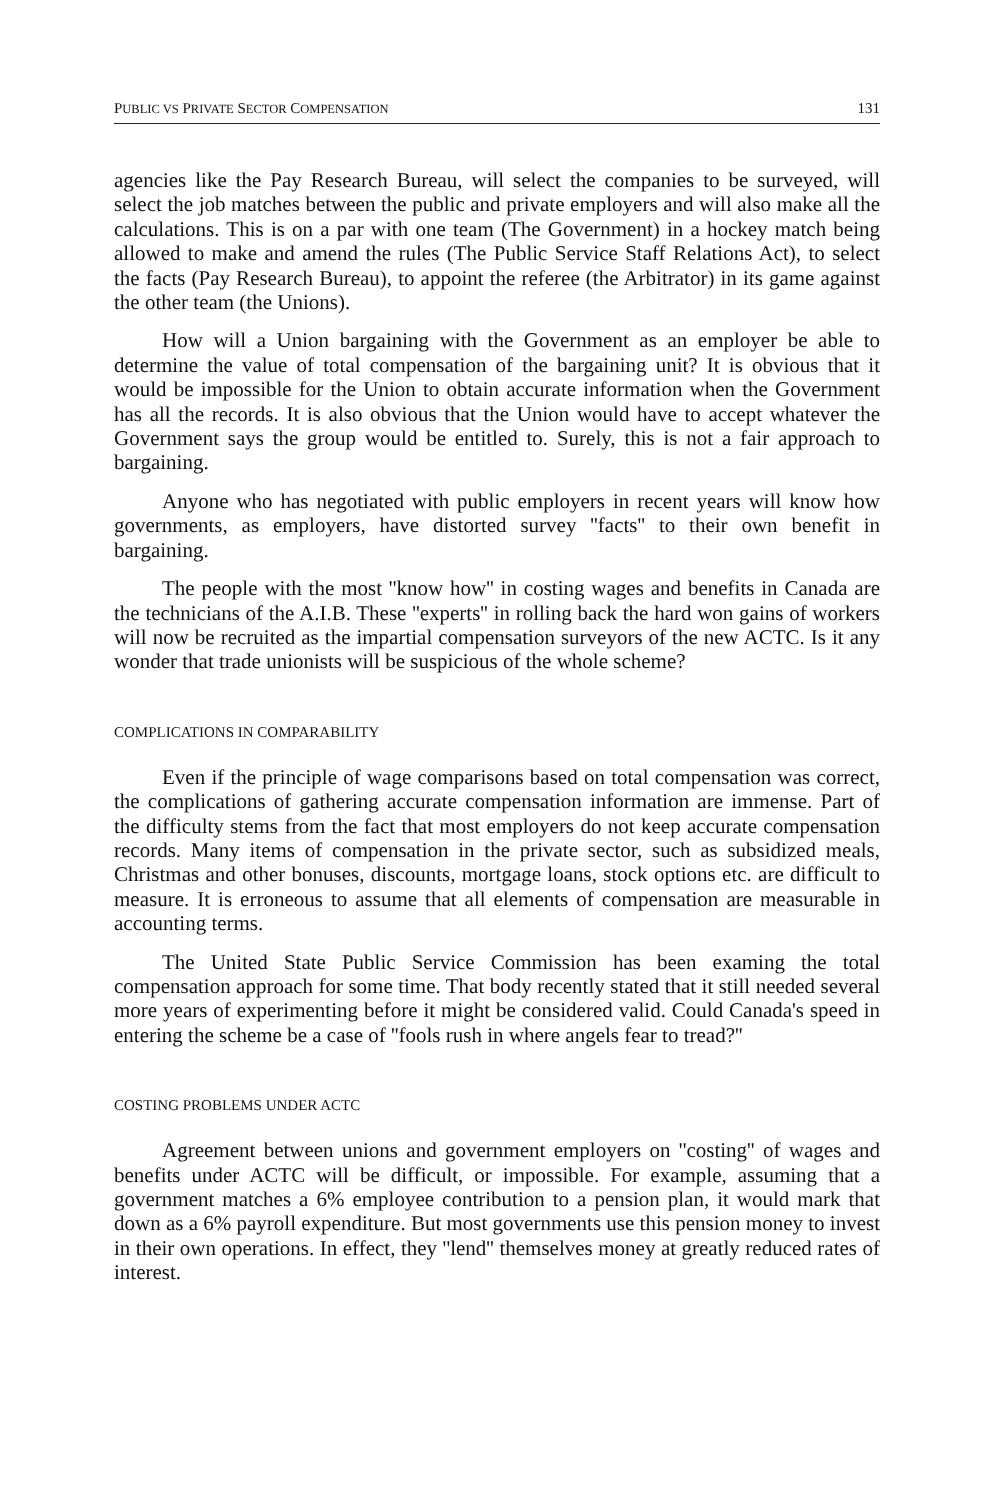PUBLIC VS PRIVATE SECTOR COMPENSATION 131
agencies like the Pay Research Bureau, will select the companies to be surveyed, will select the job matches between the public and private employers and will also make all the calculations. This is on a par with one team (The Government) in a hockey match being allowed to make and amend the rules (The Public Service Staff Relations Act), to select the facts (Pay Research Bureau), to appoint the referee (the Arbitrator) in its game against the other team (the Unions).
How will a Union bargaining with the Government as an employer be able to determine the value of total compensation of the bargaining unit? It is obvious that it would be impossible for the Union to obtain accurate information when the Government has all the records. It is also obvious that the Union would have to accept whatever the Government says the group would be entitled to. Surely, this is not a fair approach to bargaining.
Anyone who has negotiated with public employers in recent years will know how governments, as employers, have distorted survey ''facts'' to their own benefit in bargaining.
The people with the most ''know how'' in costing wages and benefits in Canada are the technicians of the A.I.B. These ''experts'' in rolling back the hard won gains of workers will now be recruited as the impartial compensation surveyors of the new ACTC. Is it any wonder that trade unionists will be suspicious of the whole scheme?
COMPLICATIONS IN COMPARABILITY
Even if the principle of wage comparisons based on total compensation was correct, the complications of gathering accurate compensation information are immense. Part of the difficulty stems from the fact that most employers do not keep accurate compensation records. Many items of compensation in the private sector, such as subsidized meals, Christmas and other bonuses, discounts, mortgage loans, stock options etc. are difficult to measure. It is erroneous to assume that all elements of compensation are measurable in accounting terms.
The United State Public Service Commission has been examing the total compensation approach for some time. That body recently stated that it still needed several more years of experimenting before it might be considered valid. Could Canada's speed in entering the scheme be a case of ''fools rush in where angels fear to tread?''
COSTING PROBLEMS UNDER ACTC
Agreement between unions and government employers on ''costing'' of wages and benefits under ACTC will be difficult, or impossible. For example, assuming that a government matches a 6% employee contribution to a pension plan, it would mark that down as a 6% payroll expenditure. But most governments use this pension money to invest in their own operations. In effect, they ''lend'' themselves money at greatly reduced rates of interest.